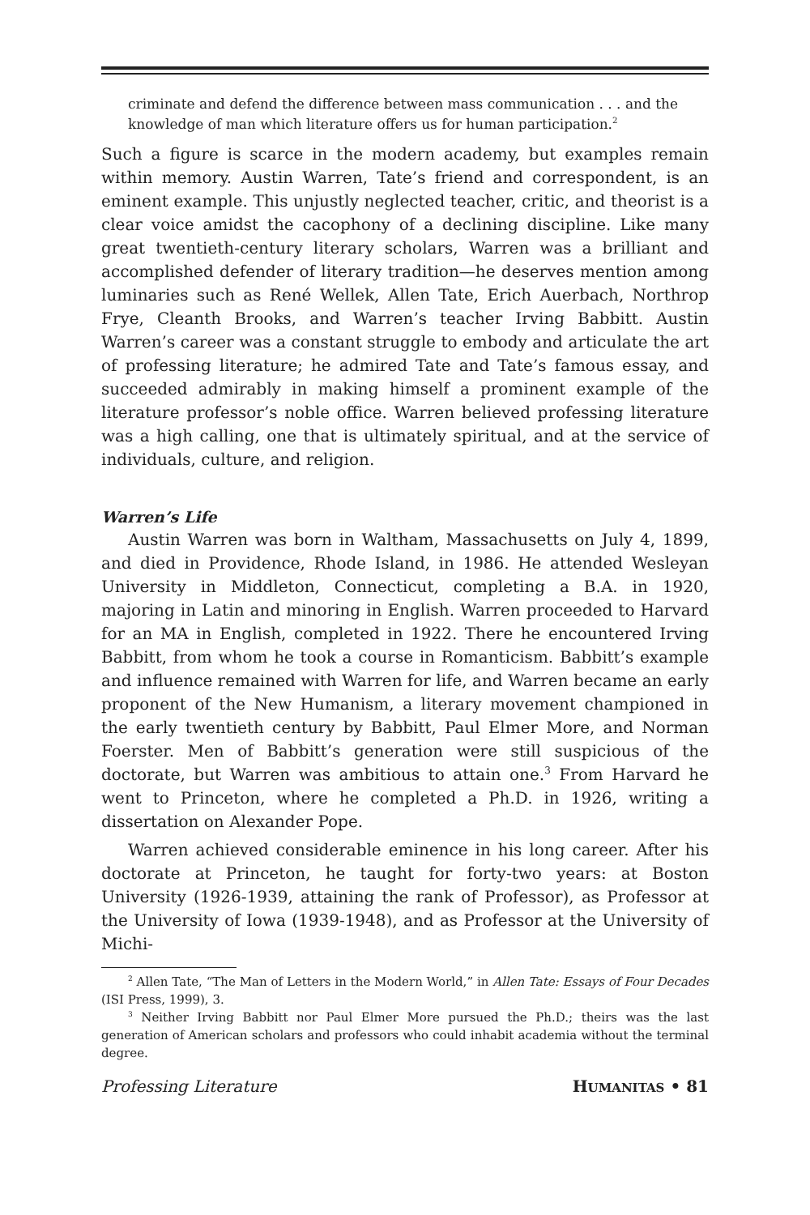criminate and defend the difference between mass communication . . . and the knowledge of man which literature offers us for human participation.<sup>2</sup>
Such a figure is scarce in the modern academy, but examples remain within memory. Austin Warren, Tate’s friend and correspondent, is an eminent example. This unjustly neglected teacher, critic, and theorist is a clear voice amidst the cacophony of a declining discipline. Like many great twentieth-century literary scholars, Warren was a brilliant and accomplished defender of literary tradition—he deserves mention among luminaries such as René Wellek, Allen Tate, Erich Auerbach, Northrop Frye, Cleanth Brooks, and Warren’s teacher Irving Babbitt. Austin Warren’s career was a constant struggle to embody and articulate the art of professing literature; he admired Tate and Tate’s famous essay, and succeeded admirably in making himself a prominent example of the literature professor’s noble office. Warren believed professing literature was a high calling, one that is ultimately spiritual, and at the service of individuals, culture, and religion.
Warren’s Life
Austin Warren was born in Waltham, Massachusetts on July 4, 1899, and died in Providence, Rhode Island, in 1986. He attended Wesleyan University in Middleton, Connecticut, completing a B.A. in 1920, majoring in Latin and minoring in English. Warren proceeded to Harvard for an MA in English, completed in 1922. There he encountered Irving Babbitt, from whom he took a course in Romanticism. Babbitt’s example and influence remained with Warren for life, and Warren became an early proponent of the New Humanism, a literary movement championed in the early twentieth century by Babbitt, Paul Elmer More, and Norman Foerster. Men of Babbitt’s generation were still suspicious of the doctorate, but Warren was ambitious to attain one.<sup>3</sup> From Harvard he went to Princeton, where he completed a Ph.D. in 1926, writing a dissertation on Alexander Pope.
Warren achieved considerable eminence in his long career. After his doctorate at Princeton, he taught for forty-two years: at Boston University (1926-1939, attaining the rank of Professor), as Professor at the University of Iowa (1939-1948), and as Professor at the University of Michi-
<sup>2</sup> Allen Tate, “The Man of Letters in the Modern World,” in Allen Tate: Essays of Four Decades (ISI Press, 1999), 3.
<sup>3</sup> Neither Irving Babbitt nor Paul Elmer More pursued the Ph.D.; theirs was the last generation of American scholars and professors who could inhabit academia without the terminal degree.
Professing Literature HUMANITAS • 81